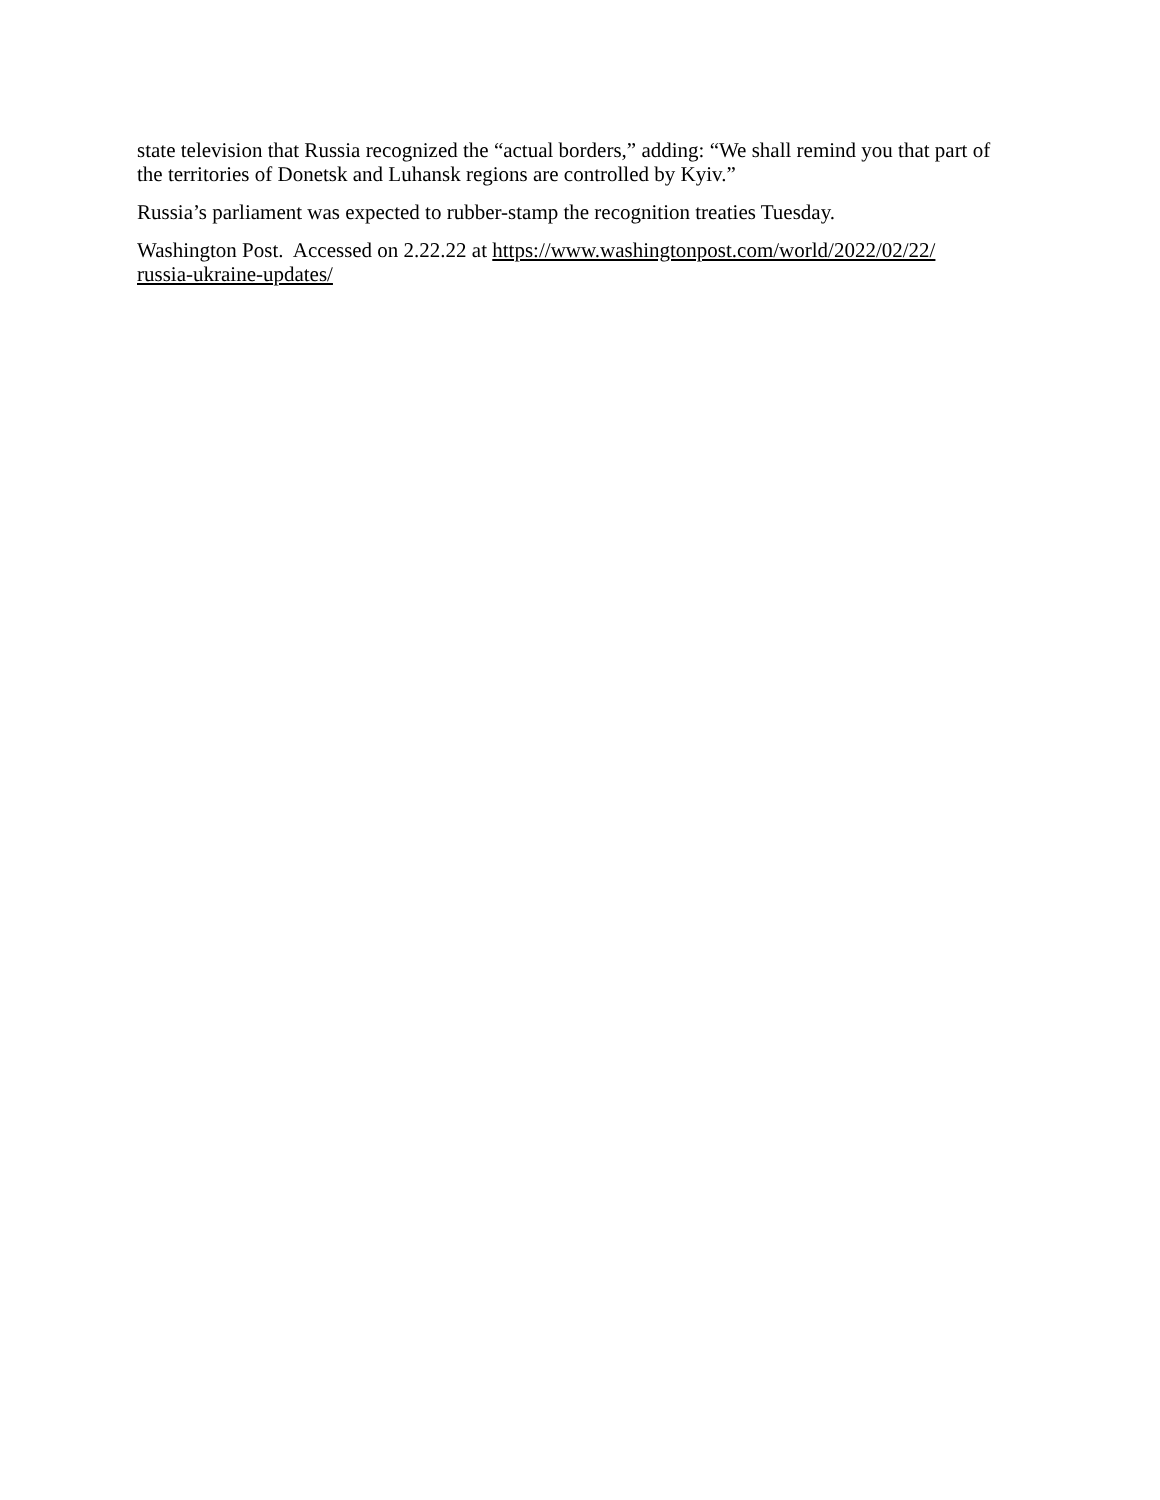state television that Russia recognized the “actual borders,” adding: “We shall remind you that part of the territories of Donetsk and Luhansk regions are controlled by Kyiv.”
Russia’s parliament was expected to rubber-stamp the recognition treaties Tuesday.
Washington Post. Accessed on 2.22.22 at https://www.washingtonpost.com/world/2022/02/22/
russia-ukraine-updates/